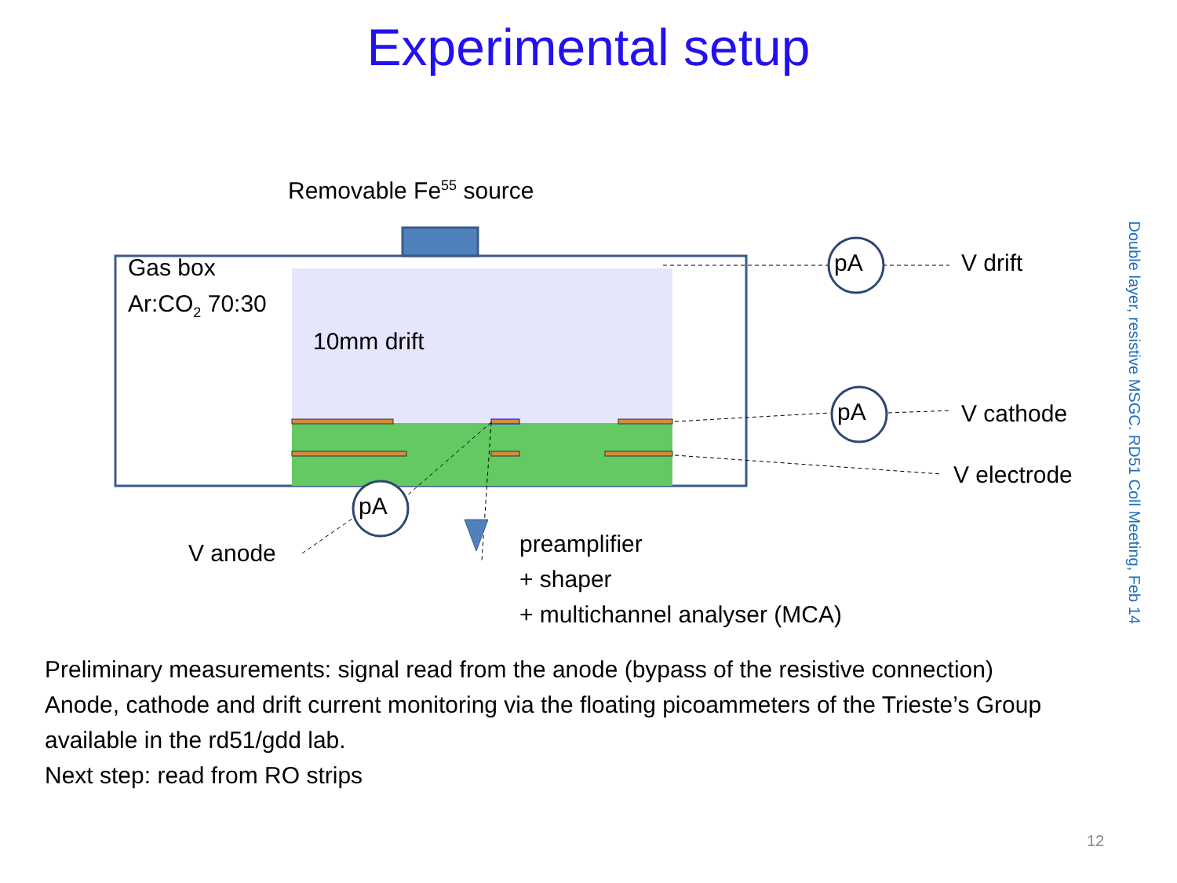Experimental setup
Removable Fe<sup>55</sup> source
Gas box
Ar:CO<sub>2</sub> 70:30
10mm drift
pA V drift
pA V cathode
V electrode
pA
V anode
preamplifier
+ shaper
+ multichannel analyser (MCA)
Preliminary measurements: signal read from the anode (bypass of the resistive connection)
Anode, cathode and drift current monitoring via the floating picoammeters of the Trieste’s Group available in the rd51/gdd lab.
Next step: read from RO strips
Double layer, resistive MSGC. RD51 Coll Meeting, Feb 14
12